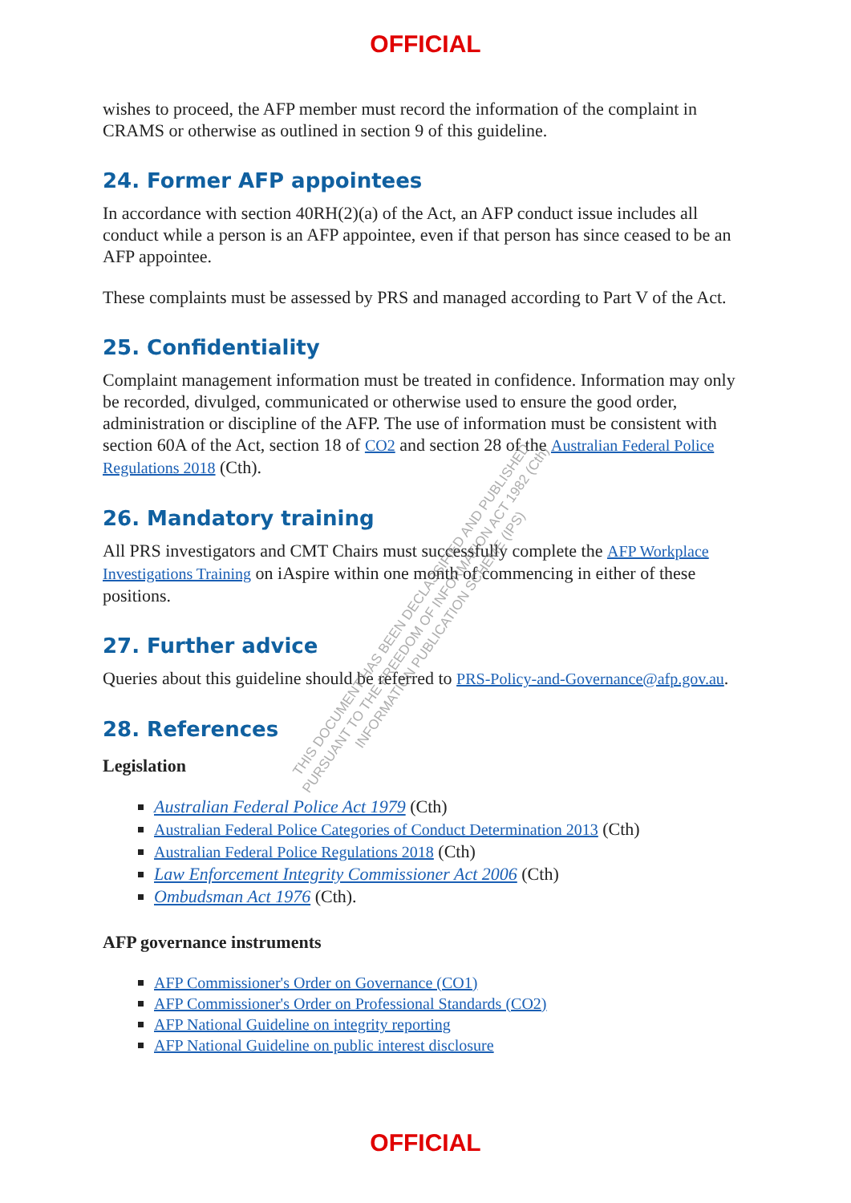OFFICIAL
wishes to proceed, the AFP member must record the information of the complaint in CRAMS or otherwise as outlined in section 9 of this guideline.
24. Former AFP appointees
In accordance with section 40RH(2)(a) of the Act, an AFP conduct issue includes all conduct while a person is an AFP appointee, even if that person has since ceased to be an AFP appointee.
These complaints must be assessed by PRS and managed according to Part V of the Act.
25. Confidentiality
Complaint management information must be treated in confidence. Information may only be recorded, divulged, communicated or otherwise used to ensure the good order, administration or discipline of the AFP. The use of information must be consistent with section 60A of the Act, section 18 of CO2 and section 28 of the Australian Federal Police Regulations 2018 (Cth).
26. Mandatory training
All PRS investigators and CMT Chairs must successfully complete the AFP Workplace Investigations Training on iAspire within one month of commencing in either of these positions.
27. Further advice
Queries about this guideline should be referred to PRS-Policy-and-Governance@afp.gov.au.
28. References
Legislation
Australian Federal Police Act 1979 (Cth)
Australian Federal Police Categories of Conduct Determination 2013 (Cth)
Australian Federal Police Regulations 2018 (Cth)
Law Enforcement Integrity Commissioner Act 2006 (Cth)
Ombudsman Act 1976 (Cth).
AFP governance instruments
AFP Commissioner's Order on Governance (CO1)
AFP Commissioner's Order on Professional Standards (CO2)
AFP National Guideline on integrity reporting
AFP National Guideline on public interest disclosure
THIS DOCUMENT HAS BEEN DECLASSIFIED AND PUBLISHED
PURSUANT TO THE FREEDOM OF INFORMATION ACT 1982 (Cth)
INFORMATION PUBLICATION SCHEME (IPS)
OFFICIAL